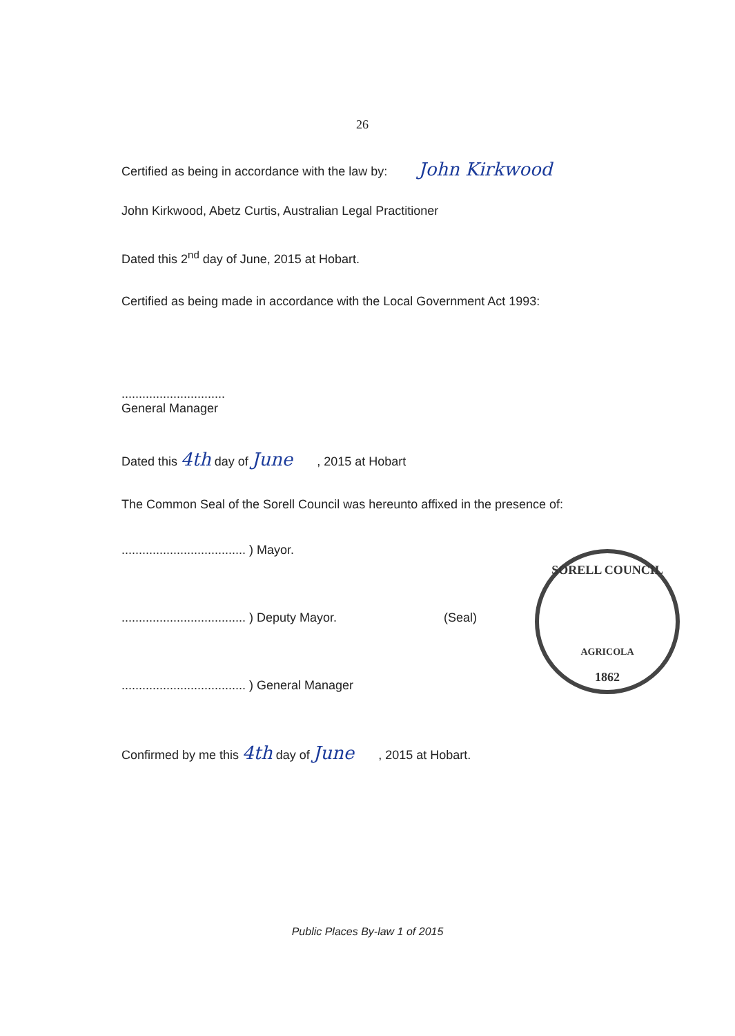26
Certified as being in accordance with the law by: John Kirkwood
John Kirkwood, Abetz Curtis, Australian Legal Practitioner
Dated this 2<sup>nd</sup> day of June, 2015 at Hobart.
Certified as being made in accordance with the Local Government Act 1993:
..............................
General Manager
Dated this 4th day of June , 2015 at Hobart
The Common Seal of the Sorell Council was hereunto affixed in the presence of:
.................................... ) Mayor.
.................................... ) Deputy Mayor. (Seal)
.................................... ) General Manager
SORELL COUNCIL
AGRICOLA
1862
Confirmed by me this 4th day of June , 2015 at Hobart.
Public Places By-law 1 of 2015